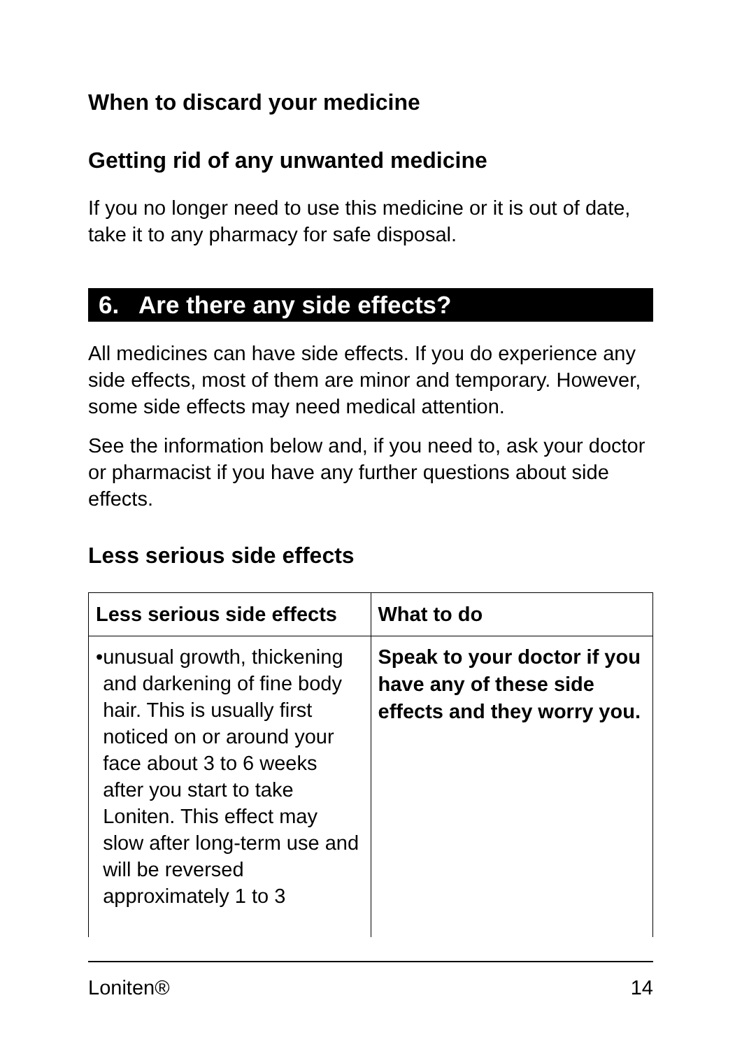When to discard your medicine
Getting rid of any unwanted medicine
If you no longer need to use this medicine or it is out of date, take it to any pharmacy for safe disposal.
6. Are there any side effects?
All medicines can have side effects. If you do experience any side effects, most of them are minor and temporary. However, some side effects may need medical attention.
See the information below and, if you need to, ask your doctor or pharmacist if you have any further questions about side effects.
Less serious side effects
| Less serious side effects | What to do |
| --- | --- |
| • unusual growth, thickening and darkening of fine body hair. This is usually first noticed on or around your face about 3 to 6 weeks after you start to take Loniten. This effect may slow after long-term use and will be reversed approximately 1 to 3 | Speak to your doctor if you have any of these side effects and they worry you. |
Loniten® 14